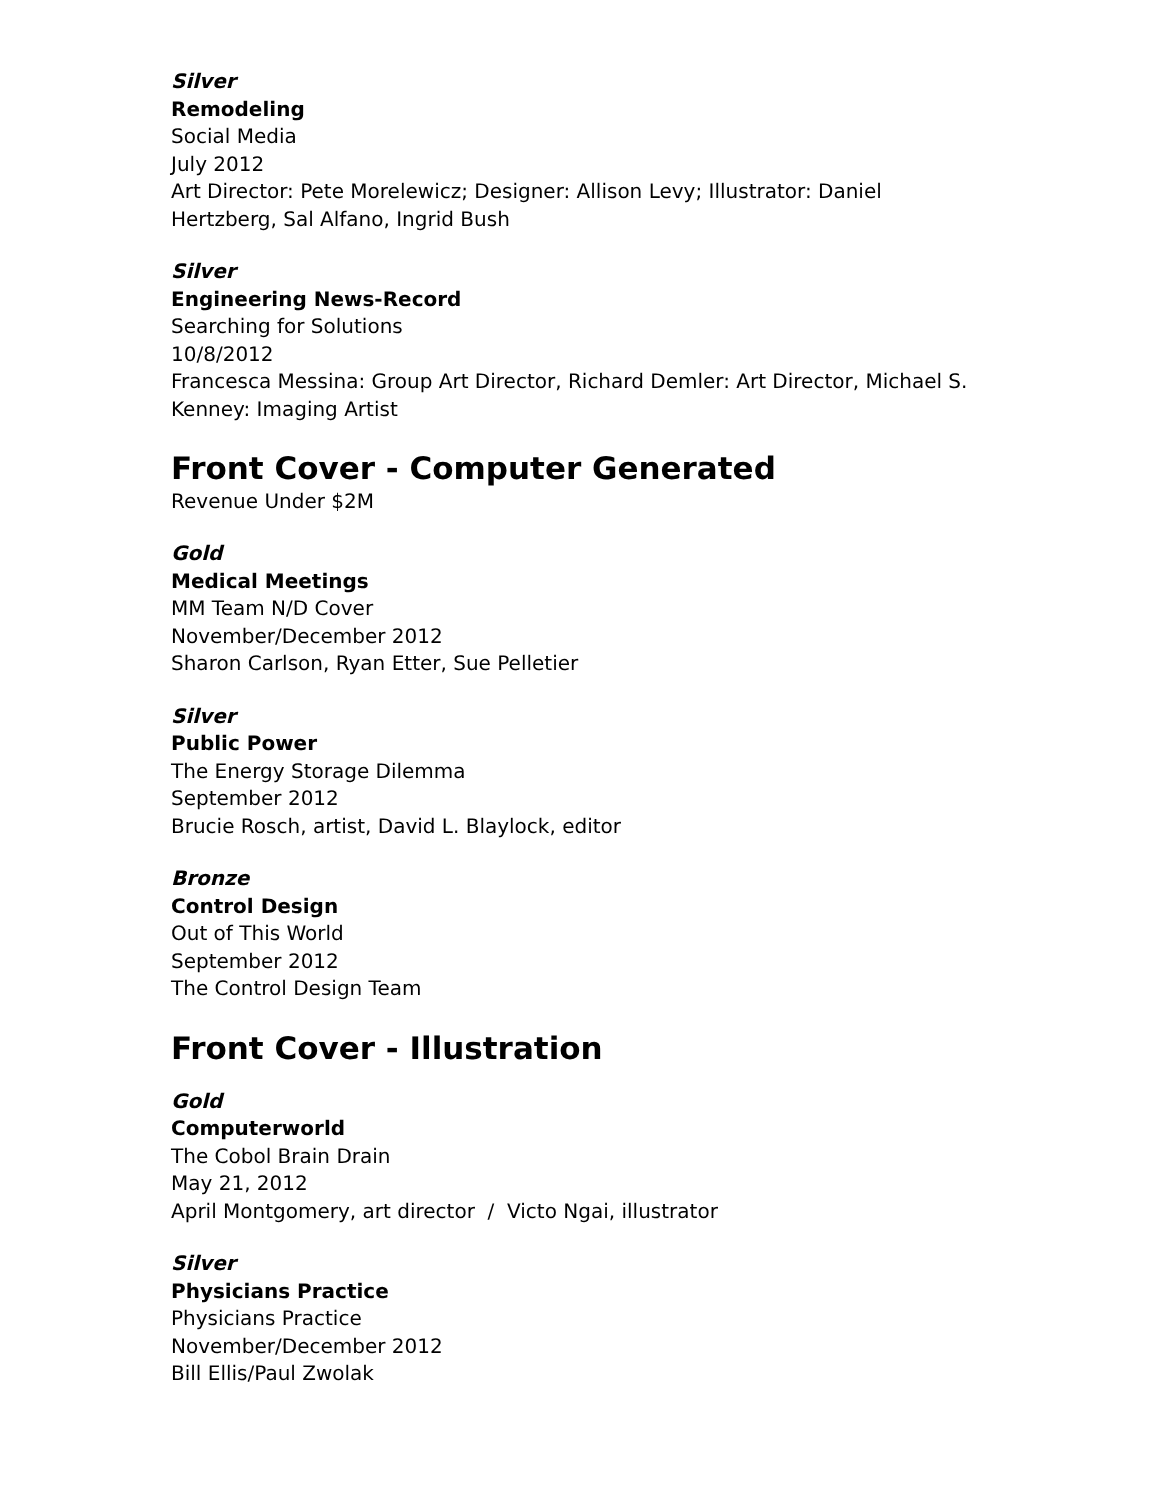Silver
Remodeling
Social Media
July 2012
Art Director: Pete Morelewicz; Designer: Allison Levy; Illustrator: Daniel Hertzberg, Sal Alfano, Ingrid Bush
Silver
Engineering News-Record
Searching for Solutions
10/8/2012
Francesca Messina: Group Art Director, Richard Demler: Art Director, Michael S. Kenney: Imaging Artist
Front Cover - Computer Generated
Revenue Under $2M
Gold
Medical Meetings
MM Team N/D Cover
November/December 2012
Sharon Carlson, Ryan Etter, Sue Pelletier
Silver
Public Power
The Energy Storage Dilemma
September 2012
Brucie Rosch, artist, David L. Blaylock, editor
Bronze
Control Design
Out of This World
September 2012
The Control Design Team
Front Cover - Illustration
Gold
Computerworld
The Cobol Brain Drain
May 21, 2012
April Montgomery, art director / Victo Ngai, illustrator
Silver
Physicians Practice
Physicians Practice
November/December 2012
Bill Ellis/Paul Zwolak